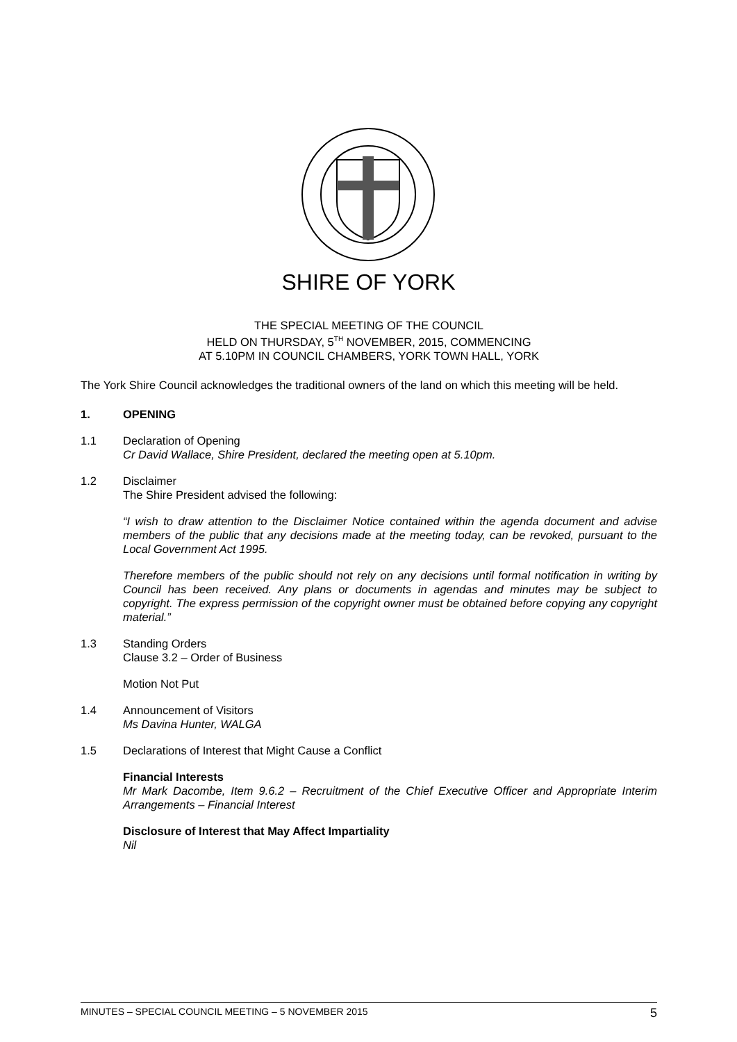SHIRE OF YORK
THE SPECIAL MEETING OF THE COUNCIL
HELD ON THURSDAY, 5<sup>TH</sup> NOVEMBER, 2015, COMMENCING
AT 5.10PM IN COUNCIL CHAMBERS, YORK TOWN HALL, YORK
The York Shire Council acknowledges the traditional owners of the land on which this meeting will be held.
1. OPENING
1.1 Declaration of Opening
Cr David Wallace, Shire President, declared the meeting open at 5.10pm.
1.2 Disclaimer
The Shire President advised the following:
“I wish to draw attention to the Disclaimer Notice contained within the agenda document and advise members of the public that any decisions made at the meeting today, can be revoked, pursuant to the Local Government Act 1995.
Therefore members of the public should not rely on any decisions until formal notification in writing by Council has been received. Any plans or documents in agendas and minutes may be subject to copyright. The express permission of the copyright owner must be obtained before copying any copyright material.”
1.3 Standing Orders
Clause 3.2 – Order of Business
Motion Not Put
1.4 Announcement of Visitors
Ms Davina Hunter, WALGA
1.5 Declarations of Interest that Might Cause a Conflict
Financial Interests
Mr Mark Dacombe, Item 9.6.2 – Recruitment of the Chief Executive Officer and Appropriate Interim Arrangements – Financial Interest
Disclosure of Interest that May Affect Impartiality
Nil
MINUTES – SPECIAL COUNCIL MEETING – 5 NOVEMBER 2015 5